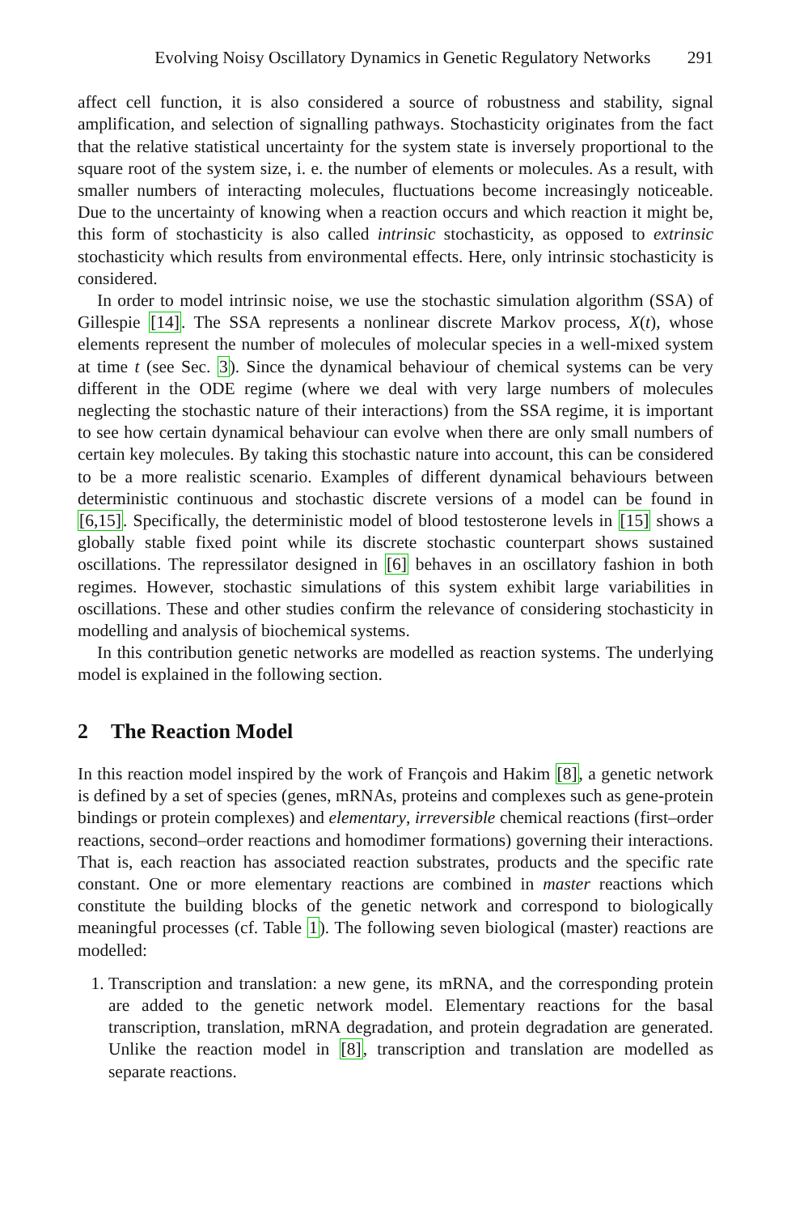Evolving Noisy Oscillatory Dynamics in Genetic Regulatory Networks 291
affect cell function, it is also considered a source of robustness and stability, signal amplification, and selection of signalling pathways. Stochasticity originates from the fact that the relative statistical uncertainty for the system state is inversely proportional to the square root of the system size, i. e. the number of elements or molecules. As a result, with smaller numbers of interacting molecules, fluctuations become increasingly noticeable. Due to the uncertainty of knowing when a reaction occurs and which reaction it might be, this form of stochasticity is also called intrinsic stochasticity, as opposed to extrinsic stochasticity which results from environmental effects. Here, only intrinsic stochasticity is considered.
In order to model intrinsic noise, we use the stochastic simulation algorithm (SSA) of Gillespie [14]. The SSA represents a nonlinear discrete Markov process, X(t), whose elements represent the number of molecules of molecular species in a well-mixed system at time t (see Sec. 3). Since the dynamical behaviour of chemical systems can be very different in the ODE regime (where we deal with very large numbers of molecules neglecting the stochastic nature of their interactions) from the SSA regime, it is important to see how certain dynamical behaviour can evolve when there are only small numbers of certain key molecules. By taking this stochastic nature into account, this can be considered to be a more realistic scenario. Examples of different dynamical behaviours between deterministic continuous and stochastic discrete versions of a model can be found in [6,15]. Specifically, the deterministic model of blood testosterone levels in [15] shows a globally stable fixed point while its discrete stochastic counterpart shows sustained oscillations. The repressilator designed in [6] behaves in an oscillatory fashion in both regimes. However, stochastic simulations of this system exhibit large variabilities in oscillations. These and other studies confirm the relevance of considering stochasticity in modelling and analysis of biochemical systems.
In this contribution genetic networks are modelled as reaction systems. The underlying model is explained in the following section.
2 The Reaction Model
In this reaction model inspired by the work of François and Hakim [8], a genetic network is defined by a set of species (genes, mRNAs, proteins and complexes such as gene-protein bindings or protein complexes) and elementary, irreversible chemical reactions (first–order reactions, second–order reactions and homodimer formations) governing their interactions. That is, each reaction has associated reaction substrates, products and the specific rate constant. One or more elementary reactions are combined in master reactions which constitute the building blocks of the genetic network and correspond to biologically meaningful processes (cf. Table 1). The following seven biological (master) reactions are modelled:
1. Transcription and translation: a new gene, its mRNA, and the corresponding protein are added to the genetic network model. Elementary reactions for the basal transcription, translation, mRNA degradation, and protein degradation are generated. Unlike the reaction model in [8], transcription and translation are modelled as separate reactions.